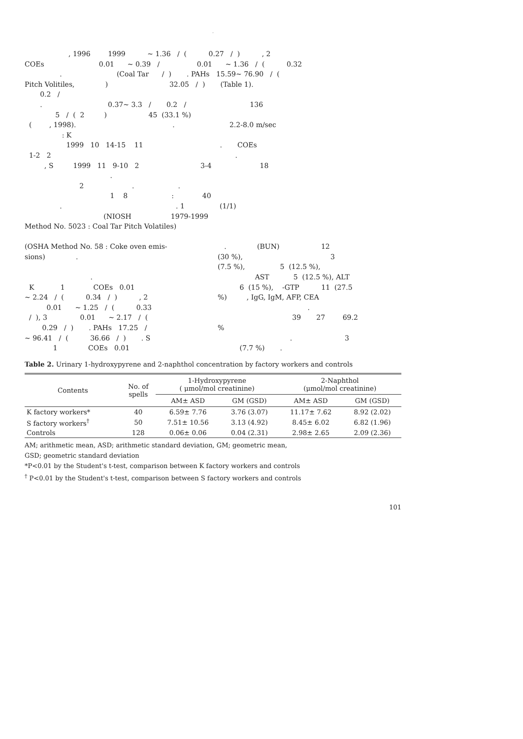.
, 1996 1999 ~ 1.36 / ( 0.27 / ) , 2
COEs 0.01 ~ 0.39 / 0.01 ~ 1.36 / ( 0.32
. (Coal Tar / ) . PAHs 15.59~ 76.90 / (
Pitch Volitiles, ) 32.05 / ) (Table 1).
0.2 /
. 0.37~ 3.3 / 0.2 / 136
5 / ( 2 ) 45 (33.1 %)
( , 1998). . 2.2-8.0 m/sec
: K
1999 10 14-15 11 . COEs
1-2 2 .
, S 1999 11 9-10 2 3-4 18
.
2 . .
1 8 : 40
. . 1 (1/1)
(NIOSH 1979-1999
Method No. 5023 : Coal Tar Pitch Volatiles)
(OSHA Method No. 58 : Coke oven emis-
sions) .
.
K 1 COEs 0.01
~ 2.24 / ( 0.34 / ) , 2
0.01 ~ 1.25 / ( 0.33
/ ), 3 0.01 ~ 2.17 / (
0.29 / ) . PAHs 17.25 /
~ 96.41 / ( 36.66 / ) . S
1 COEs 0.01
. (BUN) 12
(30 %), 3
(7.5 %), 5 (12.5 %),
AST 5 (12.5 %), ALT
6 (15 %), -GTP 11 (27.5
%) , IgG, IgM, AFP, CEA
.
39 27 69.2
%
. 3
(7.7 %) .
Table 2. Urinary 1-hydroxypyrene and 2-naphthol concentration by factory workers and controls
| Contents | No. of spells | 1-Hydroxypyrene ( μmol/mol creatinine) | | 2-Naphthol (μmol/mol creatinine) | |
| --- | --- | --- | --- | --- | --- |
| | | AM± ASD | GM (GSD) | AM± ASD | GM (GSD) |
| K factory workers* | 40 | 6.59± 7.76 | 3.76 (3.07) | 11.17± 7.62 | 8.92 (2.02) |
| S factory workers<sup>†</sup> | 50 | 7.51± 10.56 | 3.13 (4.92) | 8.45± 6.02 | 6.82 (1.96) |
| Controls | 128 | 0.06± 0.06 | 0.04 (2.31) | 2.98± 2.65 | 2.09 (2.36) |
AM; arithmetic mean, ASD; arithmetic standard deviation, GM; geometric mean,
GSD; geometric standard deviation
*P<0.01 by the Student's t-test, comparison between K factory workers and controls
<sup>†</sup> P<0.01 by the Student's t-test, comparison between S factory workers and controls
101